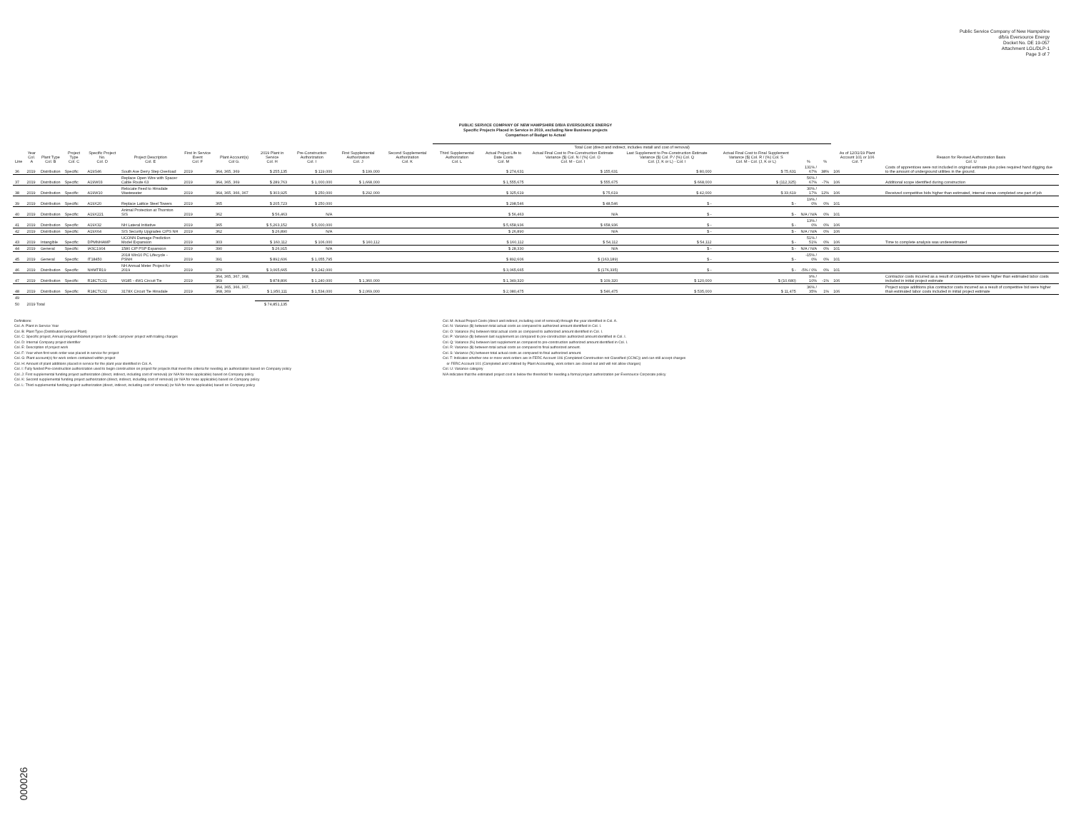Public Service Company of New Hampshire
d/b/a Eversource Energy
Docket No. DE 19-057
Attachment LGL/DLP-1
Page 3 of 7
PUBLIC SERVICE COMPANY OF NEW HAMPSHIRE D/B/A EVERSOURCE ENERGY
Specific Projects Placed in Service in 2019, excluding New Business projects
Comparison of Budget to Actual
| | | | | | | | | | | | | Total Cost (direct and indirect, includes install and cost of removal) | | | | | | | | |
| --- | --- | --- | --- | --- | --- | --- | --- | --- | --- | --- | --- | --- | --- | --- | --- | --- | --- | --- | --- | --- |
| Line | Year Col. A | Plant Type Col. B | Project Type Col. C | Specific Project No. Col. D | Project Description Col. E | First In Service Event Col. F | Plant Account(s) Col G. | 2019 Plant in Service Col. H | Pre-Construction Authorization Col. I | First Supplemental Authorization Col. J | Second Supplemental Authorization Col. K | Third Supplemental Authorization Col. L | Actual Project Life to Date Costs Col. M | Actual Final Cost to Pre-Construction Estimate Variance ($) Col. N / (%) Col. O Col. M - Col. I | Last Supplement to Pre-Construction Estimate Variance ($) Col. P / (%) Col. Q Col. (J, K or L) - Col. I | Actual Final Cost to Final Supplement Variance ($) Col. R / (%) Col. S Col. M - Col. (J, K or L) | % | % | As of 12/31/19 Plant Account 101 or 106 Col. T | Reason for Revised Authorization Basis Col. U |
| 36 | 2019 | Distribution | Specific | A19S46 | South Ave Derry Step Overload | 2019 | 364, 365, 369 | $ 255,135 | $ 119,000 | $ 199,000 | | | $ 274,631 | $ 155,631 | $ 80,000 | $ 75,631 | 131% / 67% | 38% | 106 | Costs of apprentices were not included in original estimate plus poles required hand digging due to the amount of underground utilities in the ground. |
| 37 | 2019 | Distribution | Specific | A19W03 | Replace Open Wire with Spacer Cable Route 63 | 2019 | 364, 365, 369 | $ 289,763 | $ 1,000,000 | $ 1,668,000 | | | $ 1,555,675 | $ 555,675 | $ 668,000 | $ (112,325) | 56% / 67% | -7% | 106 | Additional scope identified during construction |
| 38 | 2019 | Distribution | Specific | A19W10 | Relocate Feed to Hinsdale Wastewater | 2019 | 364, 365, 366, 367 | $ 303,925 | $ 250,000 | $ 292,000 | | | $ 325,619 | $ 75,619 | $ 42,000 | $ 33,619 | 30% / 17% | 12% | 106 | Received competitive bids higher than estimated, internal crews completed one part of job |
| 39 | 2019 | Distribution | Specific | A19X20 | Replace Lattice Steel Towers | 2019 | 365 | $ 205,723 | $ 250,000 | | | | $ 298,546 | $ 48,546 | $ - | $ - | 19% / 0% | 0% | 101 | |
| 40 | 2019 | Distribution | Specific | A19X221 | Animal Protection at Thornton S/S | 2019 | 362 | $ 56,463 | N/A | | | | $ 56,463 | N/A | $ - | $ - | N/A / N/A | 0% | 101 | |
| 41 | 2019 | Distribution | Specific | A19X32 | NH Lateral Initiative | 2019 | 365 | $ 5,263,152 | $ 5,000,000 | | | | $ 5,658,936 | $ 658,936 | $ - | $ - | 13% / 0% | 0% | 106 | |
| 42 | 2019 | Distribution | Specific | A19X64 | S/S Security Upgrades CIPS NH | 2019 | 362 | $ 26,890 | N/A | | | | $ 26,890 | N/A | $ - | $ - | N/A / N/A | 0% | 106 | |
| 43 | 2019 | Intangible | Specific | DPMNHAMP | UCONN Damage Prediction Model Expansion | 2019 | 303 | $ 160,112 | $ 106,000 | $ 160,112 | | | $ 160,112 | $ 54,112 | $ 54,112 | $ - | 51% / 51% | 0% | 106 | Time to complete analysis was underestimated |
| 44 | 2019 | General | Specific | IASC1904 | 1580 CIP PSP Expansion | 2019 | 390 | $ 26,915 | N/A | | | | $ 28,330 | N/A | $ - | $ - | N/A / N/A | 0% | 101 | |
| 45 | 2019 | General | Specific | IT18450 | 2018 Win10 PC Lifecycle - PSNH | 2019 | 391 | $ 892,606 | $ 1,055,795 | | | | $ 892,606 | $ (163,189) | $ - | $ - | -15% / 0% | 0% | 101 | |
| 46 | 2019 | Distribution | Specific | NHMTR19 | NH Annual Meter Project for 2019 | 2019 | 370 | $ 3,065,665 | $ 3,242,000 | | | | $ 3,065,665 | $ (176,335) | $ - | $ - | -5% / 0% | 0% | 101 | |
| 47 | 2019 | Distribution | Specific | R18CTC01 | W185 - 4W1 Circuit Tie | 2019 | 364, 365, 367, 368, 369 | $ 878,806 | $ 1,240,000 | $ 1,360,000 | | | $ 1,349,320 | $ 109,320 | $ 120,000 | $ (10,680) | 9% / 10% | -1% | 106 | Contractor costs incurred as a result of competitive bid were higher than estimated labor costs included in initial project estimate |
| 48 | 2019 | Distribution | Specific | R18CTC02 | 3178X Circuit Tie Hinsdale | 2019 | 364, 365, 366, 367, 368, 369 | $ 1,950,111 | $ 1,534,000 | $ 2,069,000 | | | $ 2,080,475 | $ 546,475 | $ 535,000 | $ 11,475 | 36% / 35% | 1% | 106 | Project scope additions plus contractor costs incurred as a result of competitive bid were higher than estimated labor costs included in initial project estimate |
| 49 | | | | | | | | | | | | | | | | | | | | |
| 50 | 2019 Total | | | | | | | $ 74,851,135 | | | | | | | | | | | | |
Definitions:
Col. A: Plant in Service Year
Col. B: Plant Type (Distribution/General Plant)
Col. C: Specific project, Annual program/blanket project or Speific carryover project with trailing charges
Col. D: Internal Company project identifier
Col. E: Description of project work
Col. F: Year when first work order was placed in service for project
Col. G: Plant account(s) for work orders contained within project
Col. H: Amount of plant additions placed in service for the plant year identified in Col. A.
Col. I: Fully funded Pre-construction authorization used to begin construction on project for projects that meet the criteria for needing an authorization based on Company policy
Col. J: First supplemental funding project authorization (direct, indirect, including cost of removal) (or N/A for none applicable) based on Company policy
Col. K: Second supplemental funding project authorization (direct, indirect, including cost of removal) (or N/A for none applicable) based on Company policy
Col. L: Third supplemental funding project authorization (direct, indirect, including cost of removal) (or N/A for none applicable) based on Company policy
Col. M: Actual Project Costs (direct and indirect, including cost of removal) through the year identified in Col. A.
Col. N: Variance ($) between total actual costs as compared to authorized amount identified in Col. I.
Col. O: Variance (%) between total actual costs as compared to authorized amount identified in Col. I.
Col. P: Variance ($) between last supplement as compared to pre-construction authorized amount identified in Col. I.
Col. Q: Variance (%) between last supplement as compared to pre-construction authorized amount identified in Col. I.
Col. R: Variance ($) between total actual costs as compared to final authorized amount.
Col. S: Variance (%) between total actual costs as compared to final authorized amount.
Col. T: Indicates whether one or more work orders are in FERC Account 106 (Completed Construction not Classified (CCNC)) and can still accept charges
or FERC Account 101 (Completed and Unitized by Plant Accounting, work orders are closed out and will not allow charges)
Col. U: Variance category
N/A indicates that the estimated project cost is below the threshold for needing a formal project authorization per Eversource Corporate policy
000026